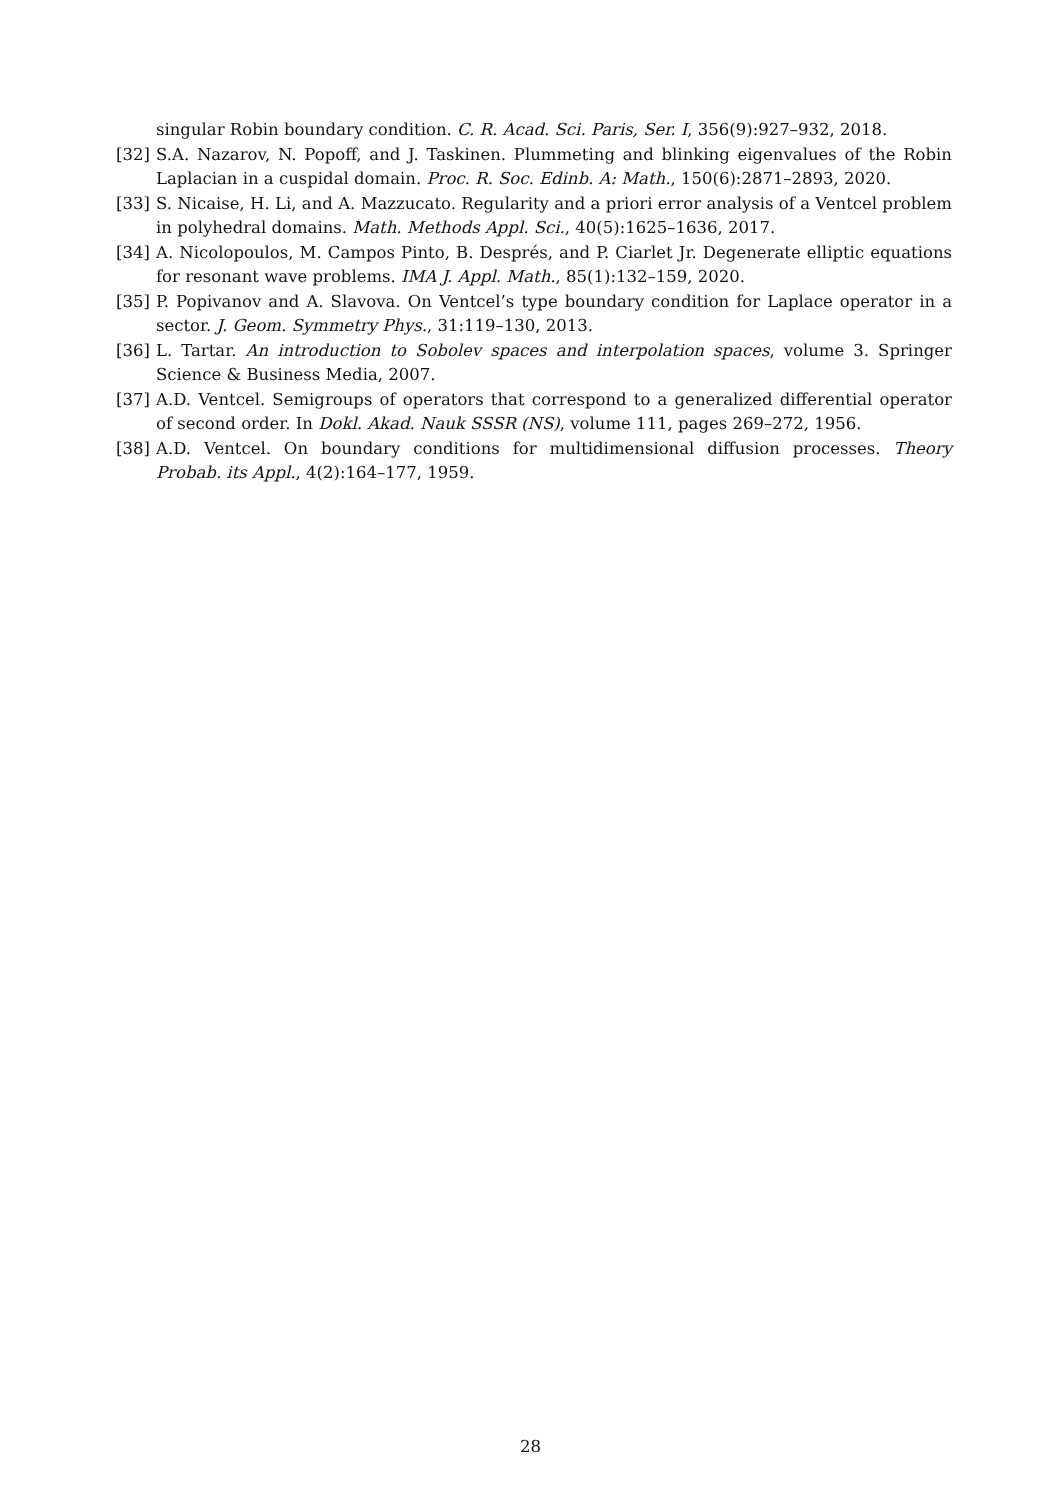singular Robin boundary condition. C. R. Acad. Sci. Paris, Ser. I, 356(9):927–932, 2018.
[32] S.A. Nazarov, N. Popoff, and J. Taskinen. Plummeting and blinking eigenvalues of the Robin Laplacian in a cuspidal domain. Proc. R. Soc. Edinb. A: Math., 150(6):2871–2893, 2020.
[33] S. Nicaise, H. Li, and A. Mazzucato. Regularity and a priori error analysis of a Ventcel problem in polyhedral domains. Math. Methods Appl. Sci., 40(5):1625–1636, 2017.
[34] A. Nicolopoulos, M. Campos Pinto, B. Després, and P. Ciarlet Jr. Degenerate elliptic equations for resonant wave problems. IMA J. Appl. Math., 85(1):132–159, 2020.
[35] P. Popivanov and A. Slavova. On Ventcel’s type boundary condition for Laplace operator in a sector. J. Geom. Symmetry Phys., 31:119–130, 2013.
[36] L. Tartar. An introduction to Sobolev spaces and interpolation spaces, volume 3. Springer Science & Business Media, 2007.
[37] A.D. Ventcel. Semigroups of operators that correspond to a generalized differential operator of second order. In Dokl. Akad. Nauk SSSR (NS), volume 111, pages 269–272, 1956.
[38] A.D. Ventcel. On boundary conditions for multidimensional diffusion processes. Theory Probab. its Appl., 4(2):164–177, 1959.
28